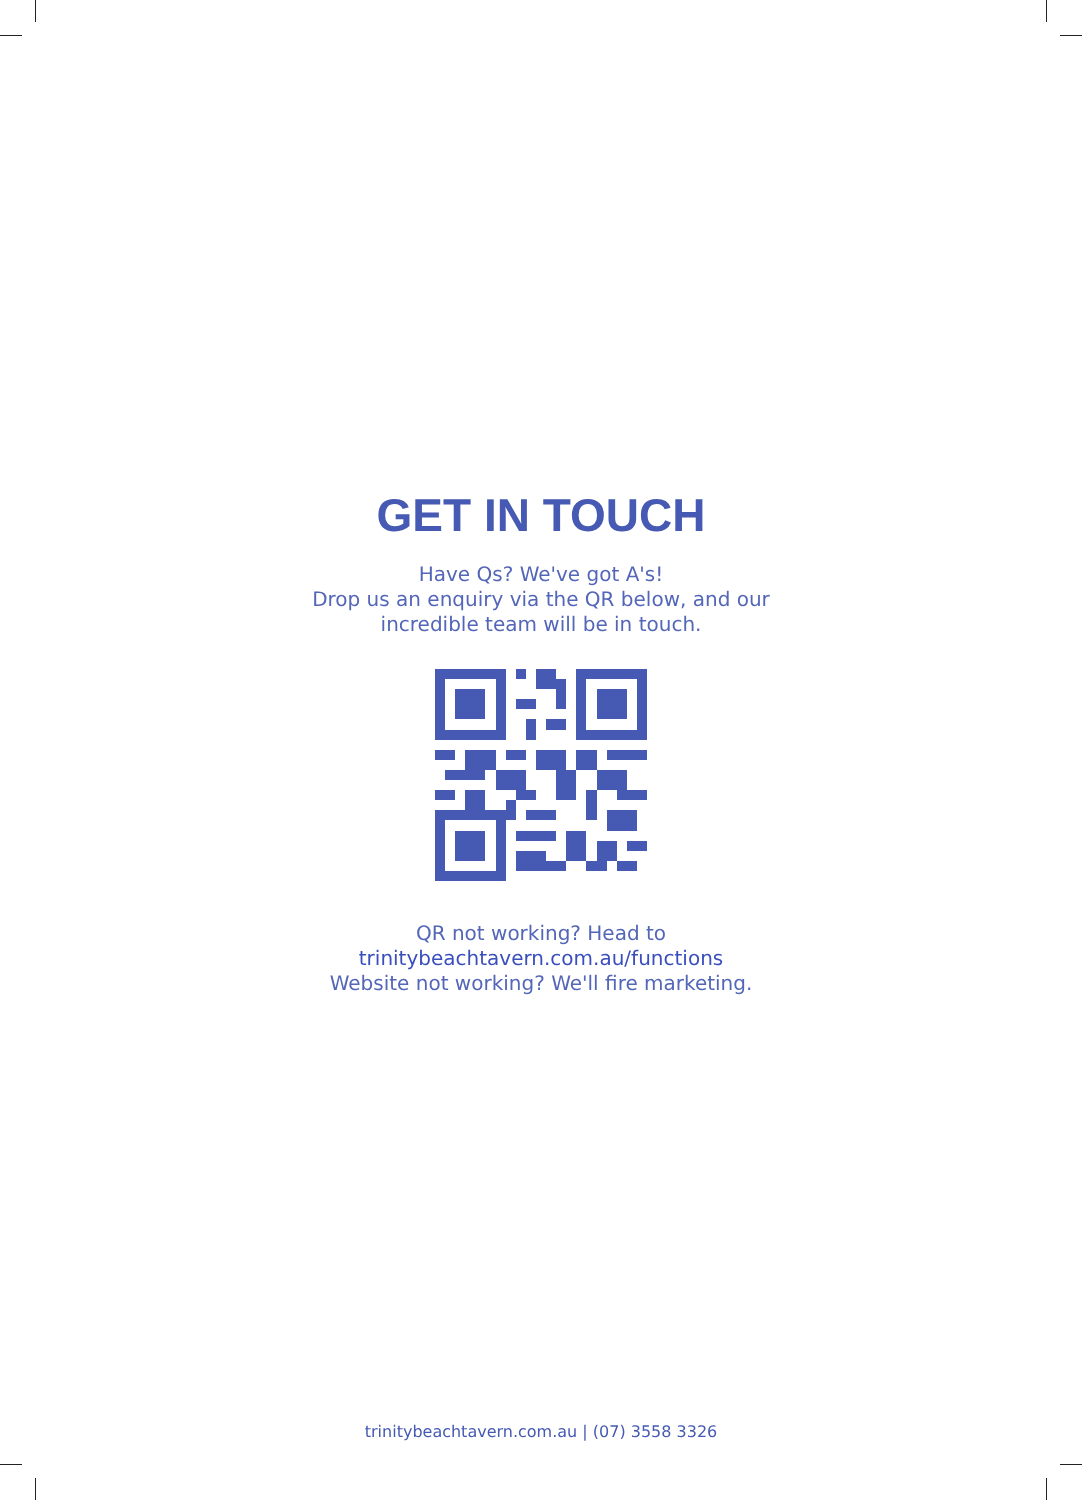GET IN TOUCH
Have Qs? We've got A's!
Drop us an enquiry via the QR below, and our
incredible team will be in touch.
QR not working? Head to
trinitybeachtavern.com.au/functions
Website not working? We'll fire marketing.
trinitybeachtavern.com.au | (07) 3558 3326